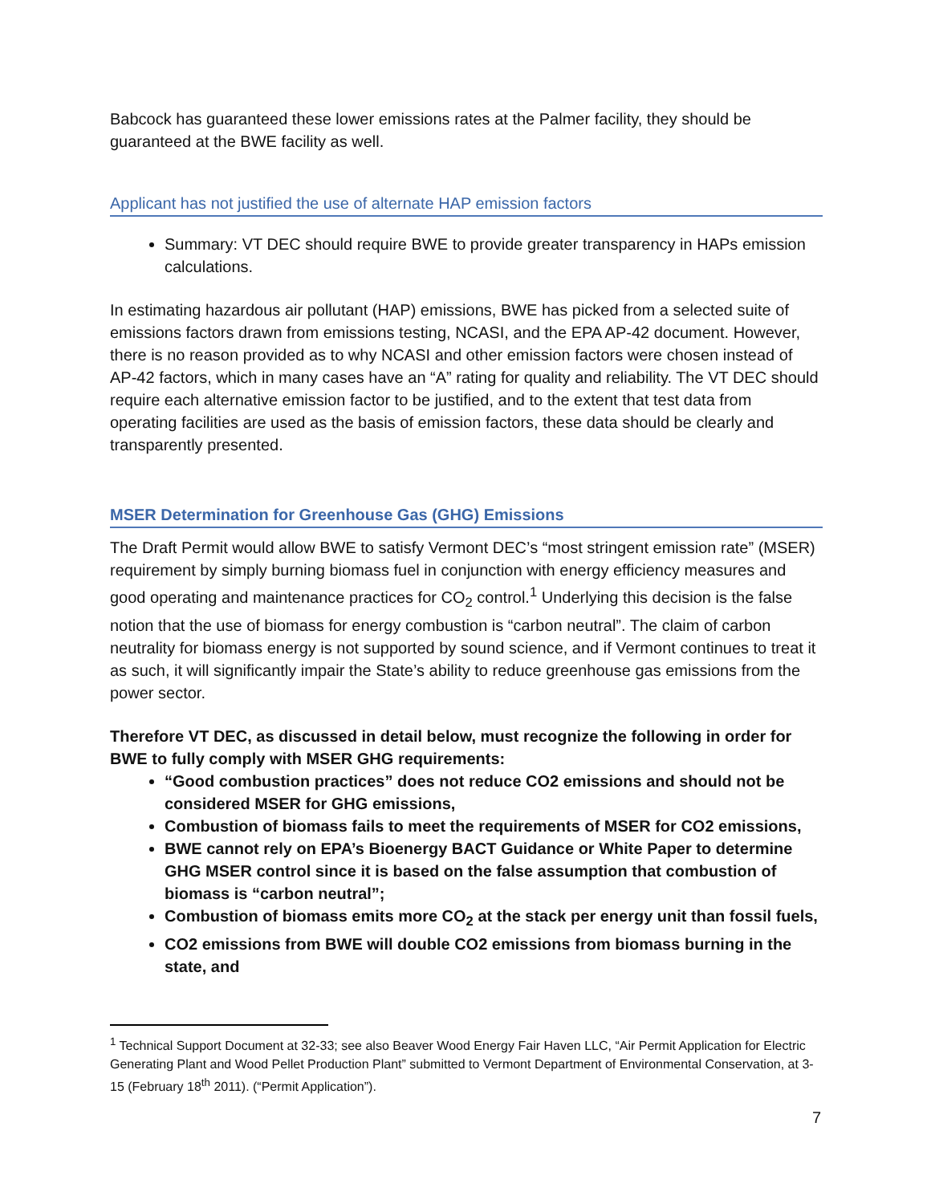Babcock has guaranteed these lower emissions rates at the Palmer facility, they should be guaranteed at the BWE facility as well.
Applicant has not justified the use of alternate HAP emission factors
Summary: VT DEC should require BWE to provide greater transparency in HAPs emission calculations.
In estimating hazardous air pollutant (HAP) emissions, BWE has picked from a selected suite of emissions factors drawn from emissions testing, NCASI, and the EPA AP-42 document. However, there is no reason provided as to why NCASI and other emission factors were chosen instead of AP-42 factors, which in many cases have an “A” rating for quality and reliability. The VT DEC should require each alternative emission factor to be justified, and to the extent that test data from operating facilities are used as the basis of emission factors, these data should be clearly and transparently presented.
MSER Determination for Greenhouse Gas (GHG) Emissions
The Draft Permit would allow BWE to satisfy Vermont DEC’s “most stringent emission rate” (MSER) requirement by simply burning biomass fuel in conjunction with energy efficiency measures and good operating and maintenance practices for CO<sub>2</sub> control.<sup>1</sup> Underlying this decision is the false notion that the use of biomass for energy combustion is “carbon neutral”. The claim of carbon neutrality for biomass energy is not supported by sound science, and if Vermont continues to treat it as such, it will significantly impair the State’s ability to reduce greenhouse gas emissions from the power sector.
Therefore VT DEC, as discussed in detail below, must recognize the following in order for BWE to fully comply with MSER GHG requirements:
“Good combustion practices” does not reduce CO2 emissions and should not be considered MSER for GHG emissions,
Combustion of biomass fails to meet the requirements of MSER for CO2 emissions,
BWE cannot rely on EPA’s Bioenergy BACT Guidance or White Paper to determine GHG MSER control since it is based on the false assumption that combustion of biomass is “carbon neutral”;
Combustion of biomass emits more CO<sub>2</sub> at the stack per energy unit than fossil fuels,
CO2 emissions from BWE will double CO2 emissions from biomass burning in the state, and
<sup>1</sup> Technical Support Document at 32-33; see also Beaver Wood Energy Fair Haven LLC, “Air Permit Application for Electric Generating Plant and Wood Pellet Production Plant” submitted to Vermont Department of Environmental Conservation, at 3-15 (February 18<sup>th</sup> 2011). (“Permit Application”).
7